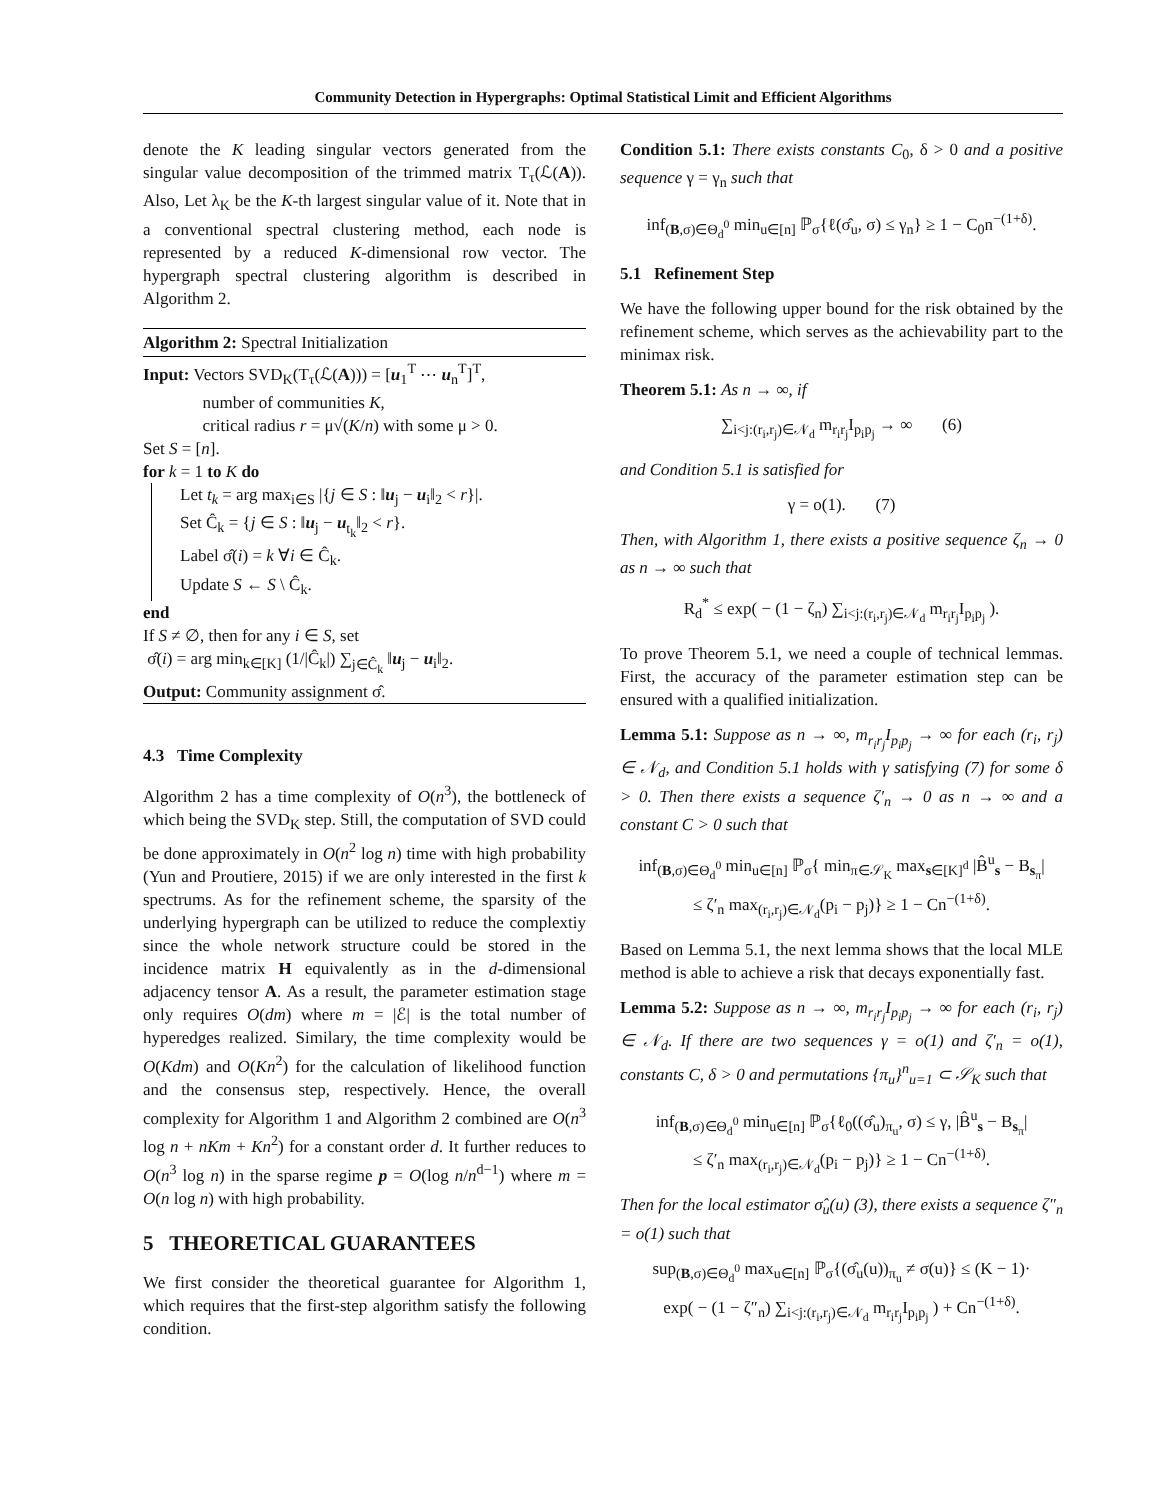Community Detection in Hypergraphs: Optimal Statistical Limit and Efficient Algorithms
denote the K leading singular vectors generated from the singular value decomposition of the trimmed matrix T<sub>τ</sub>(ℒ(A)). Also, Let λ<sub>K</sub> be the K-th largest singular value of it. Note that in a conventional spectral clustering method, each node is represented by a reduced K-dimensional row vector. The hypergraph spectral clustering algorithm is described in Algorithm 2.
Algorithm 2: Spectral Initialization
Input: Vectors SVD<sub>K</sub>(T<sub>τ</sub>(ℒ(A))) = [u<sub>1</sub><sup>T</sup> ⋯ u<sub>n</sub><sup>T</sup>]<sup>T</sup>,
number of communities K,
critical radius r = μ√(K/n) with some μ > 0.
Set S = [n].
for k = 1 to K do
Let t<sub>k</sub> = arg max<sub>i∈S</sub> |{j ∈ S : ‖u<sub>j</sub> − u<sub>i</sub>‖<sub>2</sub> < r}|.
Set Ĉ<sub>k</sub> = {j ∈ S : ‖u<sub>j</sub> − u<sub>t<sub>k</sub></sub>‖<sub>2</sub> < r}.
Label σ̂(i) = k ∀i ∈ Ĉ<sub>k</sub>.
Update S ← S \ Ĉ<sub>k</sub>.
end
If S ≠ ∅, then for any i ∈ S, set
σ̂(i) = arg min<sub>k∈[K]</sub> (1/|Ĉ<sub>k</sub>|) ∑<sub>j∈Ĉ<sub>k</sub></sub> ‖u<sub>j</sub> − u<sub>i</sub>‖<sub>2</sub>.
Output: Community assignment σ̂.
4.3 Time Complexity
Algorithm 2 has a time complexity of O(n<sup>3</sup>), the bottleneck of which being the SVD<sub>K</sub> step. Still, the computation of SVD could be done approximately in O(n<sup>2</sup> log n) time with high probability (Yun and Proutiere, 2015) if we are only interested in the first k spectrums. As for the refinement scheme, the sparsity of the underlying hypergraph can be utilized to reduce the complextiy since the whole network structure could be stored in the incidence matrix H equivalently as in the d-dimensional adjacency tensor A. As a result, the parameter estimation stage only requires O(dm) where m = |ℰ| is the total number of hyperedges realized. Similary, the time complexity would be O(Kdm) and O(Kn<sup>2</sup>) for the calculation of likelihood function and the consensus step, respectively. Hence, the overall complexity for Algorithm 1 and Algorithm 2 combined are O(n<sup>3</sup> log n + nKm + Kn<sup>2</sup>) for a constant order d. It further reduces to O(n<sup>3</sup> log n) in the sparse regime p = O(log n/n<sup>d−1</sup>) where m = O(n log n) with high probability.
5 THEORETICAL GUARANTEES
We first consider the theoretical guarantee for Algorithm 1, which requires that the first-step algorithm satisfy the following condition.
Condition 5.1: There exists constants C<sub>0</sub>, δ > 0 and a positive sequence γ = γ<sub>n</sub> such that
inf<sub>(B,σ)∈Θ<sub>d</sub><sup>0</sup></sub> min<sub>u∈[n]</sub> ℙ<sub>σ</sub>{ℓ(σ̂<sub>u</sub>, σ) ≤ γ<sub>n</sub>} ≥ 1 − C<sub>0</sub>n<sup>−(1+δ)</sup>.
5.1 Refinement Step
We have the following upper bound for the risk obtained by the refinement scheme, which serves as the achievability part to the minimax risk.
Theorem 5.1: As n → ∞, if
∑<sub>i<j:(r<sub>i</sub>,r<sub>j</sub>)∈𝒩<sub>d</sub></sub> m<sub>r<sub>i</sub>r<sub>j</sub></sub>I<sub>p<sub>i</sub>p<sub>j</sub></sub> → ∞ (6)
and Condition 5.1 is satisfied for
γ = o(1). (7)
Then, with Algorithm 1, there exists a positive sequence ζ<sub>n</sub> → 0 as n → ∞ such that
R<sub>d</sub><sup>*</sup> ≤ exp( − (1 − ζ<sub>n</sub>) ∑<sub>i<j:(r<sub>i</sub>,r<sub>j</sub>)∈𝒩<sub>d</sub></sub> m<sub>r<sub>i</sub>r<sub>j</sub></sub>I<sub>p<sub>i</sub>p<sub>j</sub></sub> ).
To prove Theorem 5.1, we need a couple of technical lemmas. First, the accuracy of the parameter estimation step can be ensured with a qualified initialization.
Lemma 5.1: Suppose as n → ∞, m<sub>r<sub>i</sub>r<sub>j</sub></sub>I<sub>p<sub>i</sub>p<sub>j</sub></sub> → ∞ for each (r<sub>i</sub>, r<sub>j</sub>) ∈ 𝒩<sub>d</sub>, and Condition 5.1 holds with γ satisfying (7) for some δ > 0. Then there exists a sequence ζ′<sub>n</sub> → 0 as n → ∞ and a constant C > 0 such that
inf<sub>(B,σ)∈Θ<sub>d</sub><sup>0</sup></sub> min<sub>u∈[n]</sub> ℙ<sub>σ</sub>{ min<sub>π∈𝒮<sub>K</sub></sub> max<sub>s∈[K]<sup>d</sup></sub> |B̂<sup>u</sup><sub>s</sub> − B<sub>s<sub>π</sub></sub>|
≤ ζ′<sub>n</sub> max<sub>(r<sub>i</sub>,r<sub>j</sub>)∈𝒩<sub>d</sub></sub>(p<sub>i</sub> − p<sub>j</sub>)} ≥ 1 − Cn<sup>−(1+δ)</sup>.
Based on Lemma 5.1, the next lemma shows that the local MLE method is able to achieve a risk that decays exponentially fast.
Lemma 5.2: Suppose as n → ∞, m<sub>r<sub>i</sub>r<sub>j</sub></sub>I<sub>p<sub>i</sub>p<sub>j</sub></sub> → ∞ for each (r<sub>i</sub>, r<sub>j</sub>) ∈ 𝒩<sub>d</sub>. If there are two sequences γ = o(1) and ζ′<sub>n</sub> = o(1), constants C, δ > 0 and permutations {π<sub>u</sub>}<sup>n</sup><sub>u=1</sub> ⊂ 𝒮<sub>K</sub> such that
inf<sub>(B,σ)∈Θ<sub>d</sub><sup>0</sup></sub> min<sub>u∈[n]</sub> ℙ<sub>σ</sub>{ℓ<sub>0</sub>((σ̂<sub>u</sub>)<sub>π<sub>u</sub></sub>, σ) ≤ γ, |B̂<sup>u</sup><sub>s</sub> − B<sub>s<sub>π</sub></sub>|
≤ ζ′<sub>n</sub> max<sub>(r<sub>i</sub>,r<sub>j</sub>)∈𝒩<sub>d</sub></sub>(p<sub>i</sub> − p<sub>j</sub>)} ≥ 1 − Cn<sup>−(1+δ)</sup>.
Then for the local estimator σ̂<sub>u</sub>(u) (3), there exists a sequence ζ″<sub>n</sub> = o(1) such that
sup<sub>(B,σ)∈Θ<sub>d</sub><sup>0</sup></sub> max<sub>u∈[n]</sub> ℙ<sub>σ</sub>{(σ̂<sub>u</sub>(u))<sub>π<sub>u</sub></sub> ≠ σ(u)} ≤ (K − 1)·
exp( − (1 − ζ″<sub>n</sub>) ∑<sub>i<j:(r<sub>i</sub>,r<sub>j</sub>)∈𝒩<sub>d</sub></sub> m<sub>r<sub>i</sub>r<sub>j</sub></sub>I<sub>p<sub>i</sub>p<sub>j</sub></sub> ) + Cn<sup>−(1+δ)</sup>.